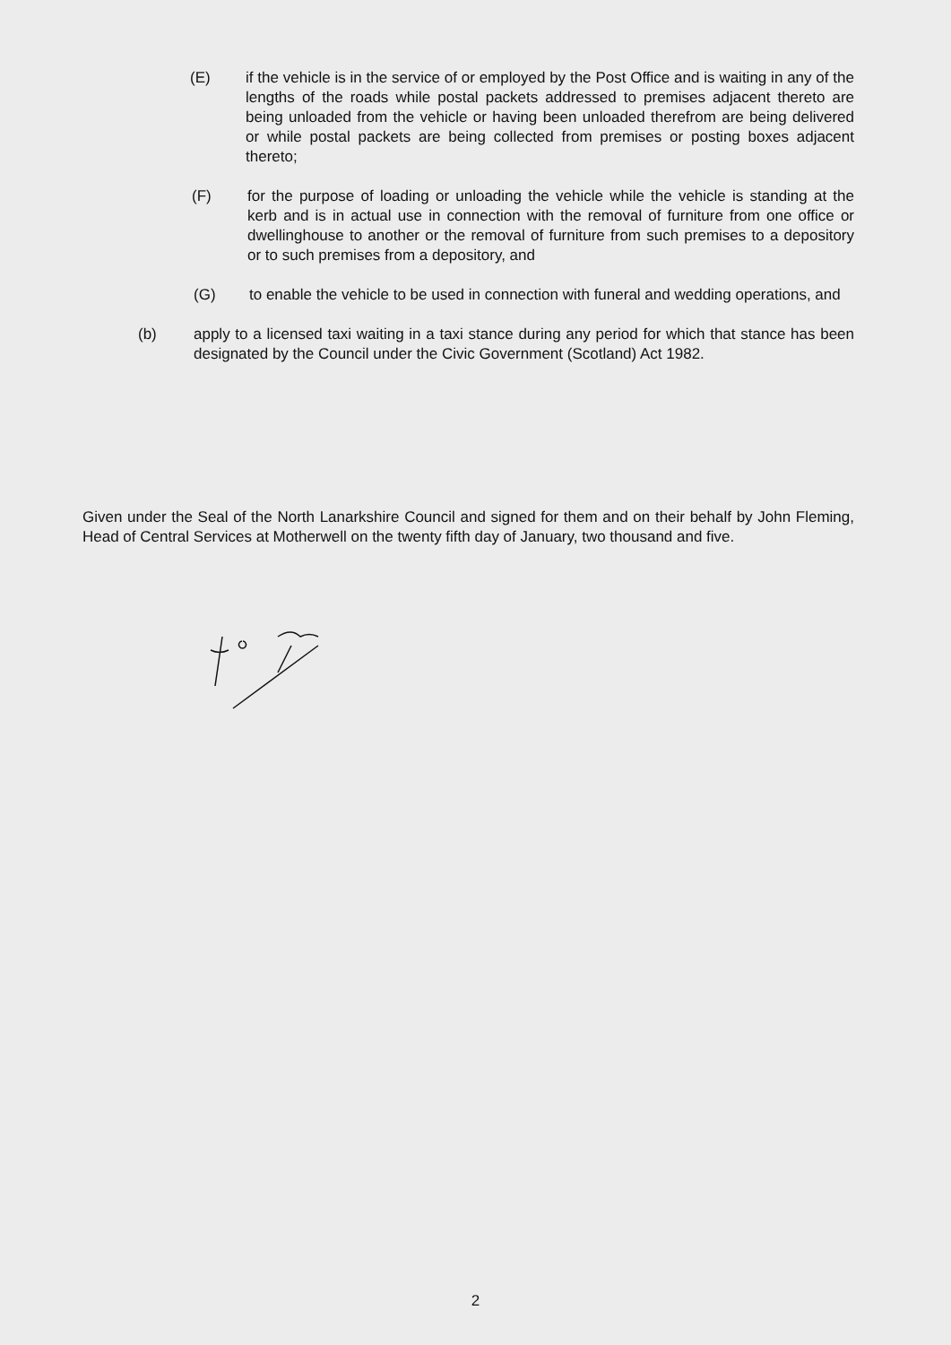(E) if the vehicle is in the service of or employed by the Post Office and is waiting in any of the lengths of the roads while postal packets addressed to premises adjacent thereto are being unloaded from the vehicle or having been unloaded therefrom are being delivered or while postal packets are being collected from premises or posting boxes adjacent thereto;
(F) for the purpose of loading or unloading the vehicle while the vehicle is standing at the kerb and is in actual use in connection with the removal of furniture from one office or dwellinghouse to another or the removal of furniture from such premises to a depository or to such premises from a depository, and
(G) to enable the vehicle to be used in connection with funeral and wedding operations, and
(b) apply to a licensed taxi waiting in a taxi stance during any period for which that stance has been designated by the Council under the Civic Government (Scotland) Act 1982.
Given under the Seal of the North Lanarkshire Council and signed for them and on their behalf by John Fleming, Head of Central Services at Motherwell on the twenty fifth day of January, two thousand and five.
2